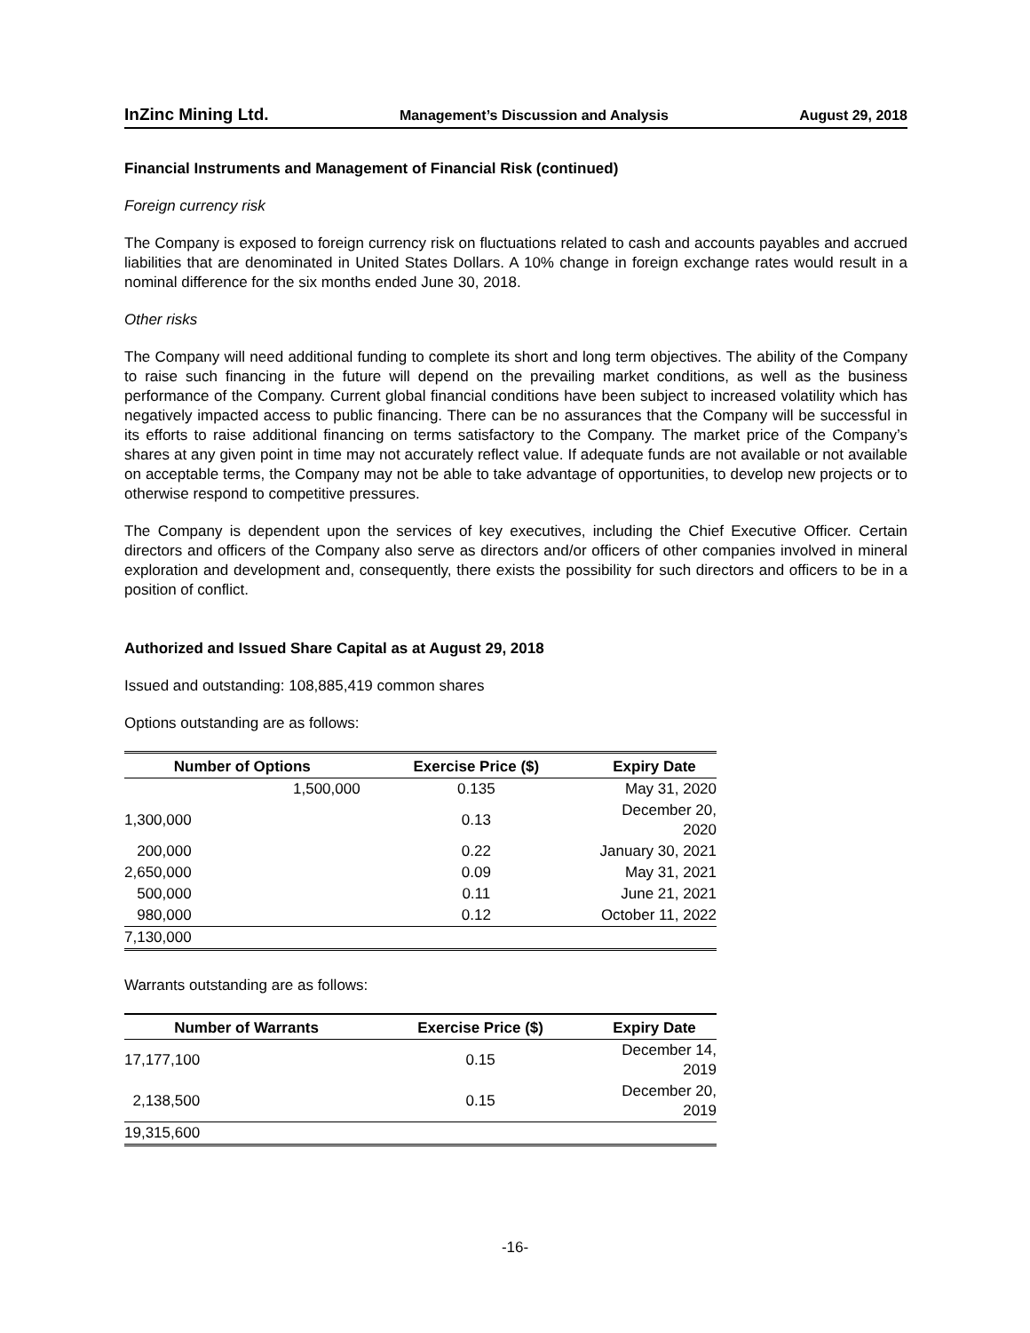InZinc Mining Ltd. Management’s Discussion and Analysis August 29, 2018
Financial Instruments and Management of Financial Risk (continued)
Foreign currency risk
The Company is exposed to foreign currency risk on fluctuations related to cash and accounts payables and accrued liabilities that are denominated in United States Dollars. A 10% change in foreign exchange rates would result in a nominal difference for the six months ended June 30, 2018.
Other risks
The Company will need additional funding to complete its short and long term objectives. The ability of the Company to raise such financing in the future will depend on the prevailing market conditions, as well as the business performance of the Company. Current global financial conditions have been subject to increased volatility which has negatively impacted access to public financing. There can be no assurances that the Company will be successful in its efforts to raise additional financing on terms satisfactory to the Company. The market price of the Company’s shares at any given point in time may not accurately reflect value. If adequate funds are not available or not available on acceptable terms, the Company may not be able to take advantage of opportunities, to develop new projects or to otherwise respond to competitive pressures.
The Company is dependent upon the services of key executives, including the Chief Executive Officer. Certain directors and officers of the Company also serve as directors and/or officers of other companies involved in mineral exploration and development and, consequently, there exists the possibility for such directors and officers to be in a position of conflict.
Authorized and Issued Share Capital as at August 29, 2018
Issued and outstanding: 108,885,419 common shares
Options outstanding are as follows:
| Number of Options | Exercise Price ($) | Expiry Date |
| --- | --- | --- |
| 1,500,000 | 0.135 | May 31, 2020 |
| 1,300,000 | 0.13 | December 20, 2020 |
| 200,000 | 0.22 | January 30, 2021 |
| 2,650,000 | 0.09 | May 31, 2021 |
| 500,000 | 0.11 | June 21, 2021 |
| 980,000 | 0.12 | October 11, 2022 |
| 7,130,000 | | |
Warrants outstanding are as follows:
| Number of Warrants | Exercise Price ($) | Expiry Date |
| --- | --- | --- |
| 17,177,100 | 0.15 | December 14, 2019 |
| 2,138,500 | 0.15 | December 20, 2019 |
| 19,315,600 | | |
-16-